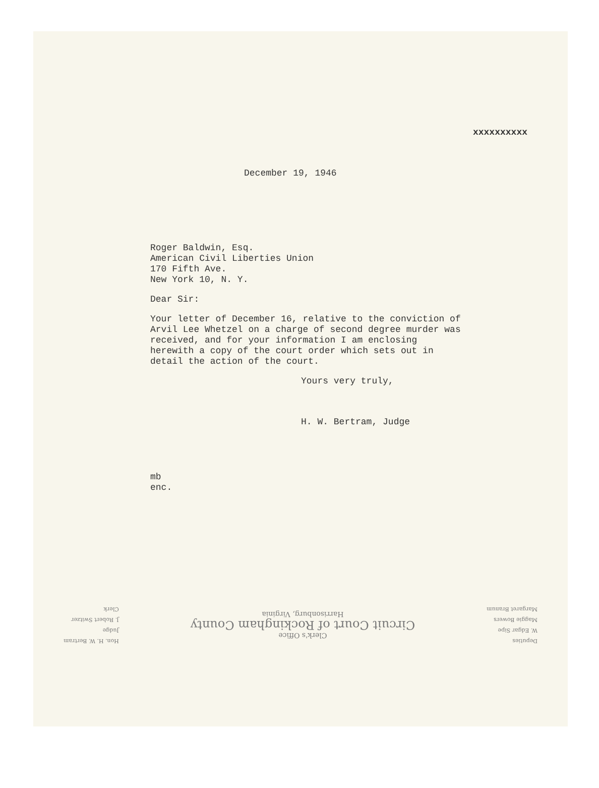xxxxxxxxxx
December 19, 1946
Roger Baldwin, Esq.
American Civil Liberties Union
170 Fifth Ave.
New York 10, N. Y.
Dear Sir:
Your letter of December 16, relative to the conviction of Arvil Lee Whetzel on a charge of second degree murder was received, and for your information I am enclosing herewith a copy of the court order which sets out in detail the action of the court.
Yours very truly,
H. W. Bertram, Judge
mb
enc.
Deputies
W. Edgar Sipe
Maggie Bowers
Margaret Branum
Clerk's Office
Circuit Court of Rockingham County
Harrisonburg, Virginia
Hon. H. W. Bertram
Judge
J. Robert Switzer
Clerk